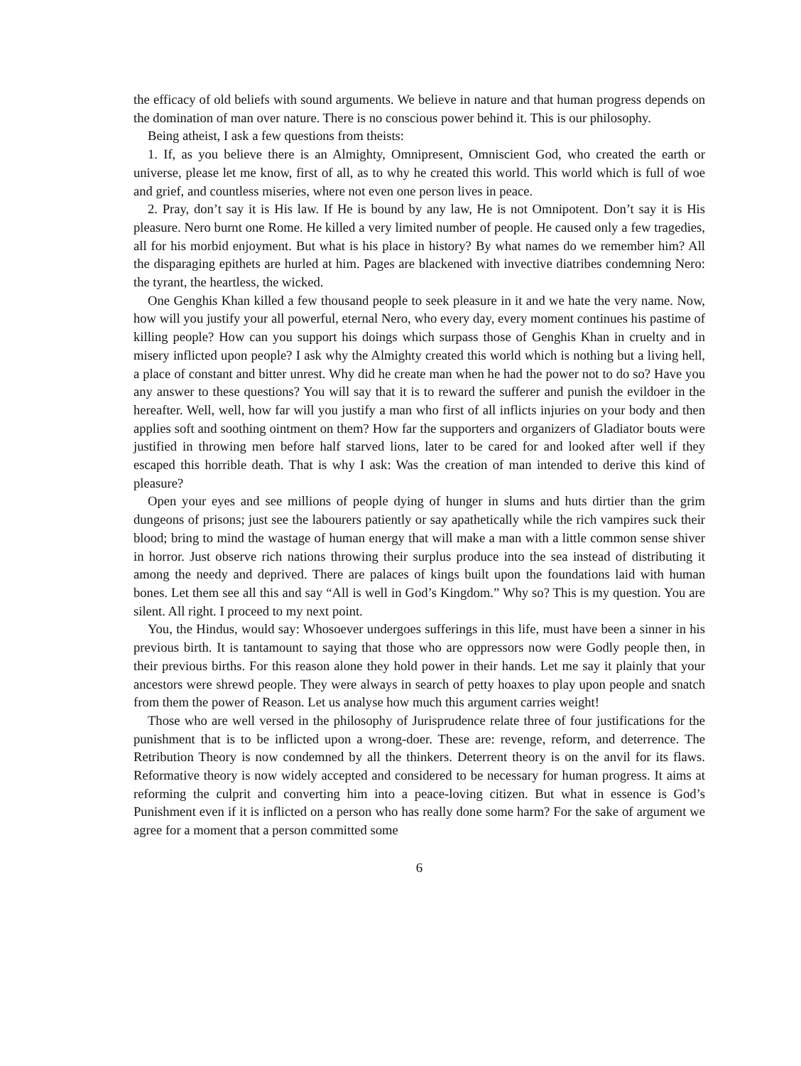the efficacy of old beliefs with sound arguments. We believe in nature and that human progress depends on the domination of man over nature. There is no conscious power behind it. This is our philosophy.
Being atheist, I ask a few questions from theists:
1. If, as you believe there is an Almighty, Omnipresent, Omniscient God, who created the earth or universe, please let me know, first of all, as to why he created this world. This world which is full of woe and grief, and countless miseries, where not even one person lives in peace.
2. Pray, don’t say it is His law. If He is bound by any law, He is not Omnipotent. Don’t say it is His pleasure. Nero burnt one Rome. He killed a very limited number of people. He caused only a few tragedies, all for his morbid enjoyment. But what is his place in history? By what names do we remember him? All the disparaging epithets are hurled at him. Pages are blackened with invective diatribes condemning Nero: the tyrant, the heartless, the wicked.
One Genghis Khan killed a few thousand people to seek pleasure in it and we hate the very name. Now, how will you justify your all powerful, eternal Nero, who every day, every moment continues his pastime of killing people? How can you support his doings which surpass those of Genghis Khan in cruelty and in misery inflicted upon people? I ask why the Almighty created this world which is nothing but a living hell, a place of constant and bitter unrest. Why did he create man when he had the power not to do so? Have you any answer to these questions? You will say that it is to reward the sufferer and punish the evildoer in the hereafter. Well, well, how far will you justify a man who first of all inflicts injuries on your body and then applies soft and soothing ointment on them? How far the supporters and organizers of Gladiator bouts were justified in throwing men before half starved lions, later to be cared for and looked after well if they escaped this horrible death. That is why I ask: Was the creation of man intended to derive this kind of pleasure?
Open your eyes and see millions of people dying of hunger in slums and huts dirtier than the grim dungeons of prisons; just see the labourers patiently or say apathetically while the rich vampires suck their blood; bring to mind the wastage of human energy that will make a man with a little common sense shiver in horror. Just observe rich nations throwing their surplus produce into the sea instead of distributing it among the needy and deprived. There are palaces of kings built upon the foundations laid with human bones. Let them see all this and say “All is well in God’s Kingdom.” Why so? This is my question. You are silent. All right. I proceed to my next point.
You, the Hindus, would say: Whosoever undergoes sufferings in this life, must have been a sinner in his previous birth. It is tantamount to saying that those who are oppressors now were Godly people then, in their previous births. For this reason alone they hold power in their hands. Let me say it plainly that your ancestors were shrewd people. They were always in search of petty hoaxes to play upon people and snatch from them the power of Reason. Let us analyse how much this argument carries weight!
Those who are well versed in the philosophy of Jurisprudence relate three of four justifications for the punishment that is to be inflicted upon a wrong-doer. These are: revenge, reform, and deterrence. The Retribution Theory is now condemned by all the thinkers. Deterrent theory is on the anvil for its flaws. Reformative theory is now widely accepted and considered to be necessary for human progress. It aims at reforming the culprit and converting him into a peace-loving citizen. But what in essence is God’s Punishment even if it is inflicted on a person who has really done some harm? For the sake of argument we agree for a moment that a person committed some
6